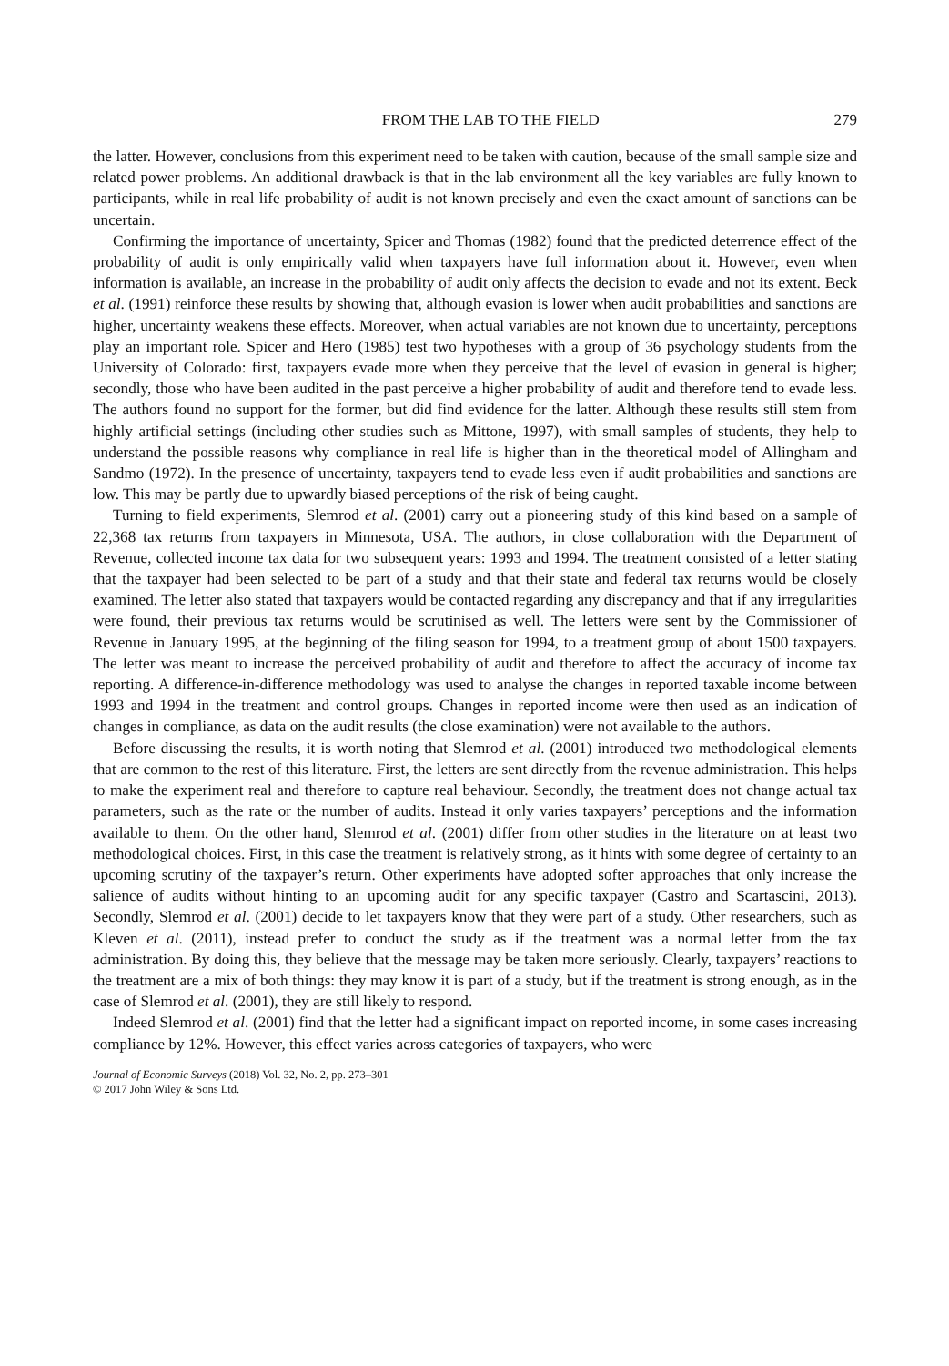FROM THE LAB TO THE FIELD 279
the latter. However, conclusions from this experiment need to be taken with caution, because of the small sample size and related power problems. An additional drawback is that in the lab environment all the key variables are fully known to participants, while in real life probability of audit is not known precisely and even the exact amount of sanctions can be uncertain.
Confirming the importance of uncertainty, Spicer and Thomas (1982) found that the predicted deterrence effect of the probability of audit is only empirically valid when taxpayers have full information about it. However, even when information is available, an increase in the probability of audit only affects the decision to evade and not its extent. Beck et al. (1991) reinforce these results by showing that, although evasion is lower when audit probabilities and sanctions are higher, uncertainty weakens these effects. Moreover, when actual variables are not known due to uncertainty, perceptions play an important role. Spicer and Hero (1985) test two hypotheses with a group of 36 psychology students from the University of Colorado: first, taxpayers evade more when they perceive that the level of evasion in general is higher; secondly, those who have been audited in the past perceive a higher probability of audit and therefore tend to evade less. The authors found no support for the former, but did find evidence for the latter. Although these results still stem from highly artificial settings (including other studies such as Mittone, 1997), with small samples of students, they help to understand the possible reasons why compliance in real life is higher than in the theoretical model of Allingham and Sandmo (1972). In the presence of uncertainty, taxpayers tend to evade less even if audit probabilities and sanctions are low. This may be partly due to upwardly biased perceptions of the risk of being caught.
Turning to field experiments, Slemrod et al. (2001) carry out a pioneering study of this kind based on a sample of 22,368 tax returns from taxpayers in Minnesota, USA. The authors, in close collaboration with the Department of Revenue, collected income tax data for two subsequent years: 1993 and 1994. The treatment consisted of a letter stating that the taxpayer had been selected to be part of a study and that their state and federal tax returns would be closely examined. The letter also stated that taxpayers would be contacted regarding any discrepancy and that if any irregularities were found, their previous tax returns would be scrutinised as well. The letters were sent by the Commissioner of Revenue in January 1995, at the beginning of the filing season for 1994, to a treatment group of about 1500 taxpayers. The letter was meant to increase the perceived probability of audit and therefore to affect the accuracy of income tax reporting. A difference-in-difference methodology was used to analyse the changes in reported taxable income between 1993 and 1994 in the treatment and control groups. Changes in reported income were then used as an indication of changes in compliance, as data on the audit results (the close examination) were not available to the authors.
Before discussing the results, it is worth noting that Slemrod et al. (2001) introduced two methodological elements that are common to the rest of this literature. First, the letters are sent directly from the revenue administration. This helps to make the experiment real and therefore to capture real behaviour. Secondly, the treatment does not change actual tax parameters, such as the rate or the number of audits. Instead it only varies taxpayers’ perceptions and the information available to them. On the other hand, Slemrod et al. (2001) differ from other studies in the literature on at least two methodological choices. First, in this case the treatment is relatively strong, as it hints with some degree of certainty to an upcoming scrutiny of the taxpayer’s return. Other experiments have adopted softer approaches that only increase the salience of audits without hinting to an upcoming audit for any specific taxpayer (Castro and Scartascini, 2013). Secondly, Slemrod et al. (2001) decide to let taxpayers know that they were part of a study. Other researchers, such as Kleven et al. (2011), instead prefer to conduct the study as if the treatment was a normal letter from the tax administration. By doing this, they believe that the message may be taken more seriously. Clearly, taxpayers’ reactions to the treatment are a mix of both things: they may know it is part of a study, but if the treatment is strong enough, as in the case of Slemrod et al. (2001), they are still likely to respond.
Indeed Slemrod et al. (2001) find that the letter had a significant impact on reported income, in some cases increasing compliance by 12%. However, this effect varies across categories of taxpayers, who were
Journal of Economic Surveys (2018) Vol. 32, No. 2, pp. 273–301
© 2017 John Wiley & Sons Ltd.